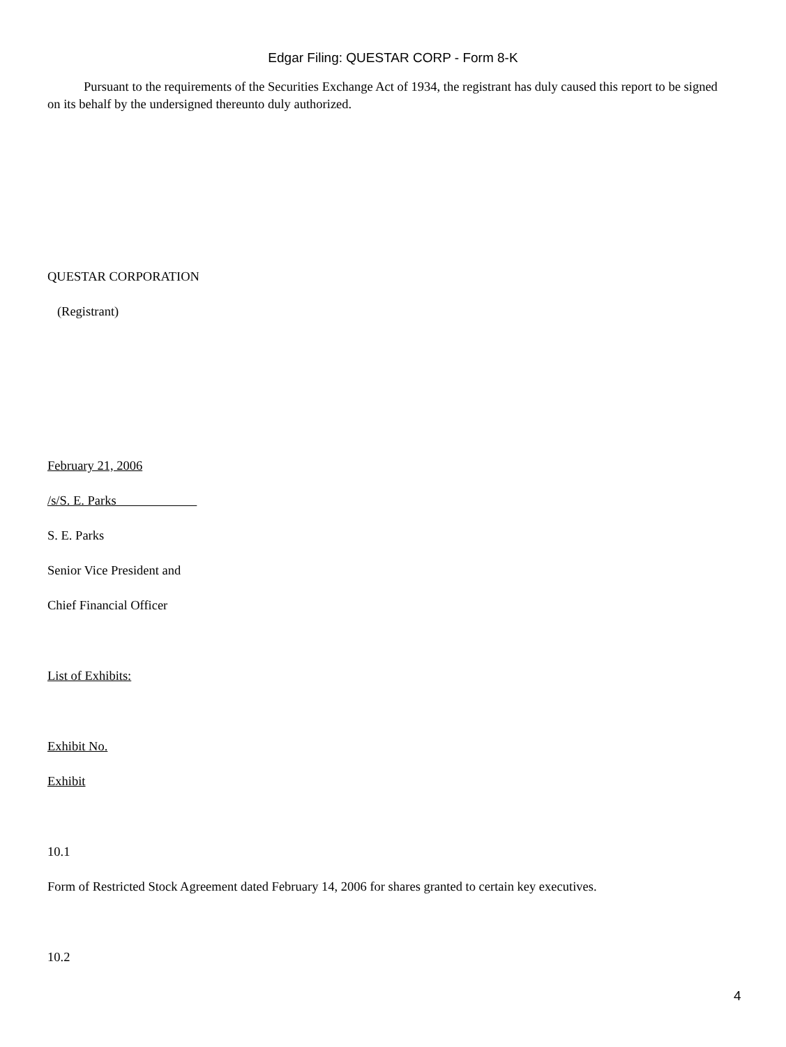Edgar Filing: QUESTAR CORP - Form 8-K
Pursuant to the requirements of the Securities Exchange Act of 1934, the registrant has duly caused this report to be signed on its behalf by the undersigned thereunto duly authorized.
QUESTAR CORPORATION
(Registrant)
February 21, 2006
/s/S. E. Parks
S. E. Parks
Senior Vice President and
Chief Financial Officer
List of Exhibits:
Exhibit No.
Exhibit
10.1
Form of Restricted Stock Agreement dated February 14, 2006 for shares granted to certain key executives.
10.2
4